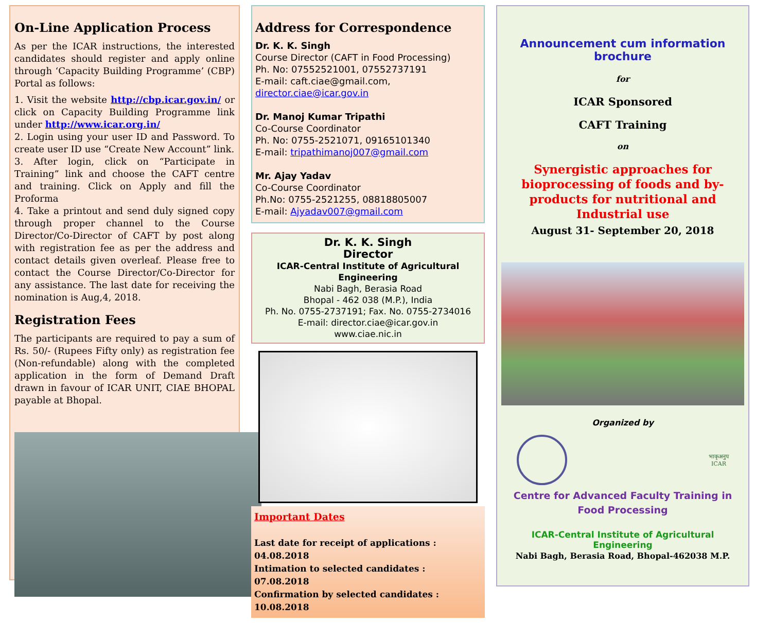On-Line Application Process
As per the ICAR instructions, the interested candidates should register and apply online through ‘Capacity Building Programme’ (CBP) Portal as follows:
1. Visit the website http://cbp.icar.gov.in/ or click on Capacity Building Programme link under http://www.icar.org.in/
2. Login using your user ID and Password. To create user ID use “Create New Account” link.
3. After login, click on “Participate in Training” link and choose the CAFT centre and training. Click on Apply and fill the Proforma
4. Take a printout and send duly signed copy through proper channel to the Course Director/Co-Director of CAFT by post along with registration fee as per the address and contact details given overleaf. Please free to contact the Course Director/Co-Director for any assistance. The last date for receiving the nomination is Aug,4, 2018.
Registration Fees
The participants are required to pay a sum of Rs. 50/- (Rupees Fifty only) as registration fee (Non-refundable) along with the completed application in the form of Demand Draft drawn in favour of ICAR UNIT, CIAE BHOPAL payable at Bhopal.
Address for Correspondence
Dr. K. K. Singh
Course Director (CAFT in Food Processing)
Ph. No: 07552521001, 07552737191
E-mail: caft.ciae@gmail.com, director.ciae@icar.gov.in
Dr. Manoj Kumar Tripathi
Co-Course Coordinator
Ph. No: 0755-2521071, 09165101340
E-mail: tripathimanoj007@gmail.com
Mr. Ajay Yadav
Co-Course Coordinator
Ph.No: 0755-2521255, 08818805007
E-mail: Ajyadav007@gmail.com
Dr. K. K. Singh
Director
ICAR-Central Institute of Agricultural Engineering
Nabi Bagh, Berasia Road
Bhopal - 462 038 (M.P.), India
Ph. No. 0755-2737191; Fax. No. 0755-2734016
E-mail: director.ciae@icar.gov.in
www.ciae.nic.in
Important Dates
Last date for receipt of applications : 04.08.2018
Intimation to selected candidates : 07.08.2018
Confirmation by selected candidates : 10.08.2018
Announcement cum information brochure
for
ICAR Sponsored
CAFT Training
on
Synergistic approaches for bioprocessing of foods and by-products for nutritional and Industrial use
August 31- September 20, 2018
Organized by
भाकृअनुप
ICAR
Centre for Advanced Faculty Training in Food Processing
ICAR-Central Institute of Agricultural Engineering
Nabi Bagh, Berasia Road, Bhopal-462038 M.P.